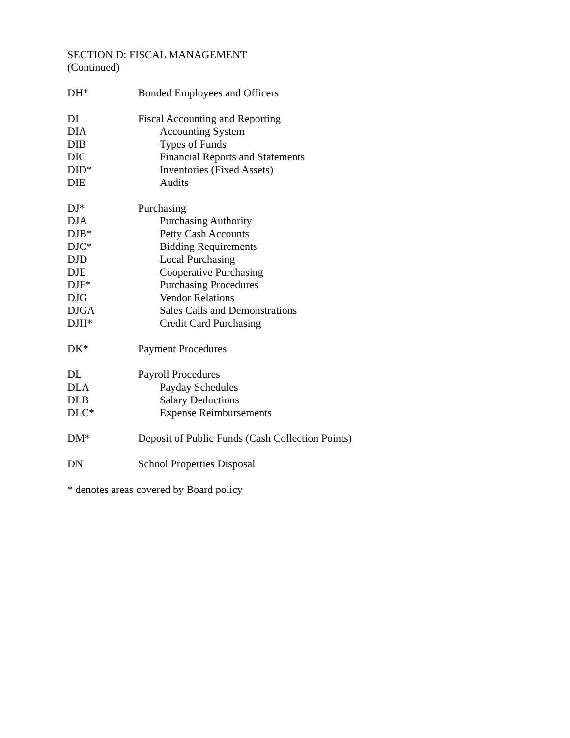SECTION D: FISCAL MANAGEMENT
(Continued)
DH* Bonded Employees and Officers
DI Fiscal Accounting and Reporting
DIA Accounting System
DIB Types of Funds
DIC Financial Reports and Statements
DID* Inventories (Fixed Assets)
DIE Audits
DJ* Purchasing
DJA Purchasing Authority
DJB* Petty Cash Accounts
DJC* Bidding Requirements
DJD Local Purchasing
DJE Cooperative Purchasing
DJF* Purchasing Procedures
DJG Vendor Relations
DJGA Sales Calls and Demonstrations
DJH* Credit Card Purchasing
DK* Payment Procedures
DL Payroll Procedures
DLA Payday Schedules
DLB Salary Deductions
DLC* Expense Reimbursements
DM* Deposit of Public Funds (Cash Collection Points)
DN School Properties Disposal
* denotes areas covered by Board policy